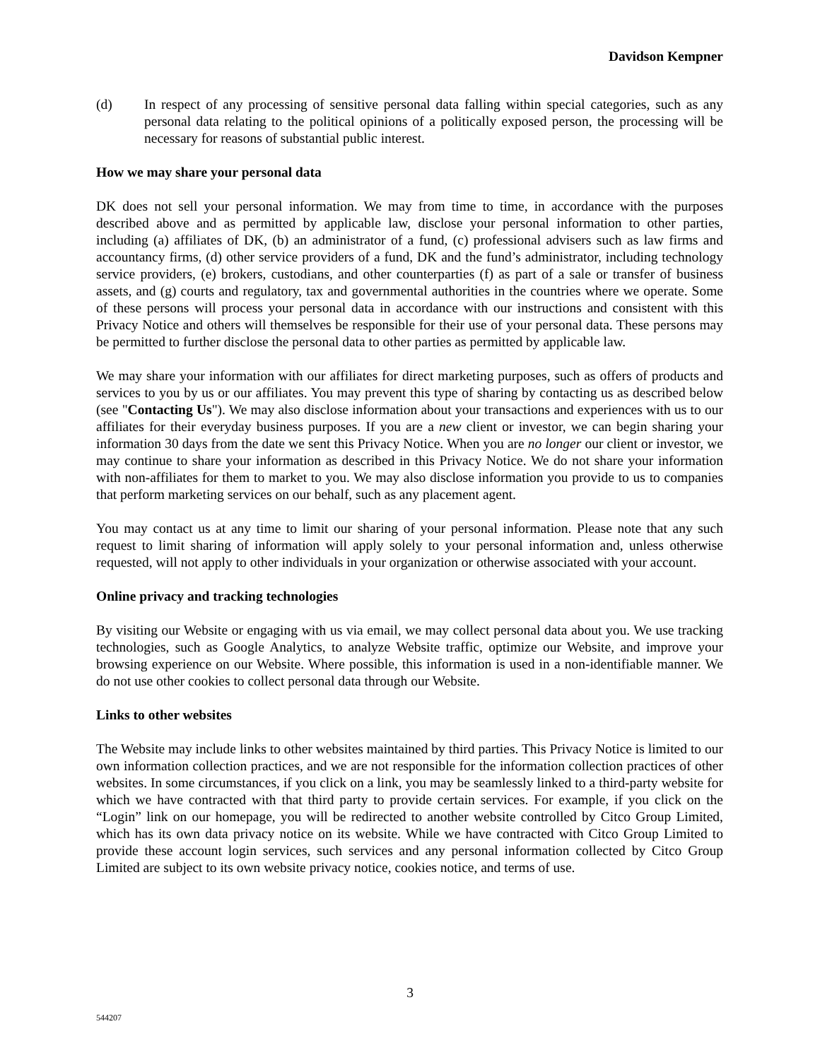Davidson Kempner
(d) In respect of any processing of sensitive personal data falling within special categories, such as any personal data relating to the political opinions of a politically exposed person, the processing will be necessary for reasons of substantial public interest.
How we may share your personal data
DK does not sell your personal information. We may from time to time, in accordance with the purposes described above and as permitted by applicable law, disclose your personal information to other parties, including (a) affiliates of DK, (b) an administrator of a fund, (c) professional advisers such as law firms and accountancy firms, (d) other service providers of a fund, DK and the fund’s administrator, including technology service providers, (e) brokers, custodians, and other counterparties (f) as part of a sale or transfer of business assets, and (g) courts and regulatory, tax and governmental authorities in the countries where we operate. Some of these persons will process your personal data in accordance with our instructions and consistent with this Privacy Notice and others will themselves be responsible for their use of your personal data. These persons may be permitted to further disclose the personal data to other parties as permitted by applicable law.
We may share your information with our affiliates for direct marketing purposes, such as offers of products and services to you by us or our affiliates. You may prevent this type of sharing by contacting us as described below (see "Contacting Us"). We may also disclose information about your transactions and experiences with us to our affiliates for their everyday business purposes. If you are a new client or investor, we can begin sharing your information 30 days from the date we sent this Privacy Notice. When you are no longer our client or investor, we may continue to share your information as described in this Privacy Notice. We do not share your information with non-affiliates for them to market to you. We may also disclose information you provide to us to companies that perform marketing services on our behalf, such as any placement agent.
You may contact us at any time to limit our sharing of your personal information. Please note that any such request to limit sharing of information will apply solely to your personal information and, unless otherwise requested, will not apply to other individuals in your organization or otherwise associated with your account.
Online privacy and tracking technologies
By visiting our Website or engaging with us via email, we may collect personal data about you. We use tracking technologies, such as Google Analytics, to analyze Website traffic, optimize our Website, and improve your browsing experience on our Website. Where possible, this information is used in a non-identifiable manner. We do not use other cookies to collect personal data through our Website.
Links to other websites
The Website may include links to other websites maintained by third parties. This Privacy Notice is limited to our own information collection practices, and we are not responsible for the information collection practices of other websites. In some circumstances, if you click on a link, you may be seamlessly linked to a third-party website for which we have contracted with that third party to provide certain services. For example, if you click on the “Login” link on our homepage, you will be redirected to another website controlled by Citco Group Limited, which has its own data privacy notice on its website. While we have contracted with Citco Group Limited to provide these account login services, such services and any personal information collected by Citco Group Limited are subject to its own website privacy notice, cookies notice, and terms of use.
3
544207